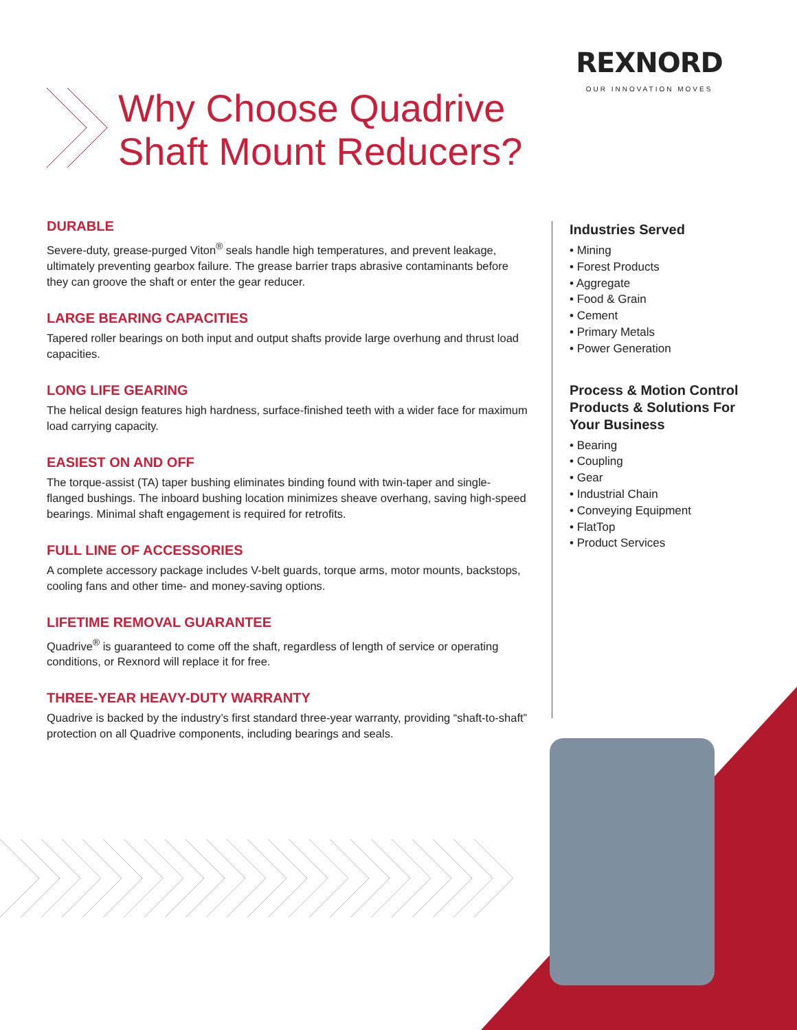REXNORD
OUR INNOVATION MOVES
Why Choose Quadrive
Shaft Mount Reducers?
DURABLE
Severe-duty, grease-purged Viton<sup>®</sup> seals handle high temperatures, and prevent leakage, ultimately preventing gearbox failure. The grease barrier traps abrasive contaminants before they can groove the shaft or enter the gear reducer.
LARGE BEARING CAPACITIES
Tapered roller bearings on both input and output shafts provide large overhung and thrust load capacities.
LONG LIFE GEARING
The helical design features high hardness, surface-finished teeth with a wider face for maximum load carrying capacity.
EASIEST ON AND OFF
The torque-assist (TA) taper bushing eliminates binding found with twin-taper and single-flanged bushings. The inboard bushing location minimizes sheave overhang, saving high-speed bearings. Minimal shaft engagement is required for retrofits.
FULL LINE OF ACCESSORIES
A complete accessory package includes V-belt guards, torque arms, motor mounts, backstops, cooling fans and other time- and money-saving options.
LIFETIME REMOVAL GUARANTEE
Quadrive<sup>®</sup> is guaranteed to come off the shaft, regardless of length of service or operating conditions, or Rexnord will replace it for free.
THREE-YEAR HEAVY-DUTY WARRANTY
Quadrive is backed by the industry’s first standard three-year warranty, providing “shaft-to-shaft” protection on all Quadrive components, including bearings and seals.
Industries Served
• Mining
• Forest Products
• Aggregate
• Food & Grain
• Cement
• Primary Metals
• Power Generation
Process & Motion Control Products & Solutions For Your Business
• Bearing
• Coupling
• Gear
• Industrial Chain
• Conveying Equipment
• FlatTop
• Product Services